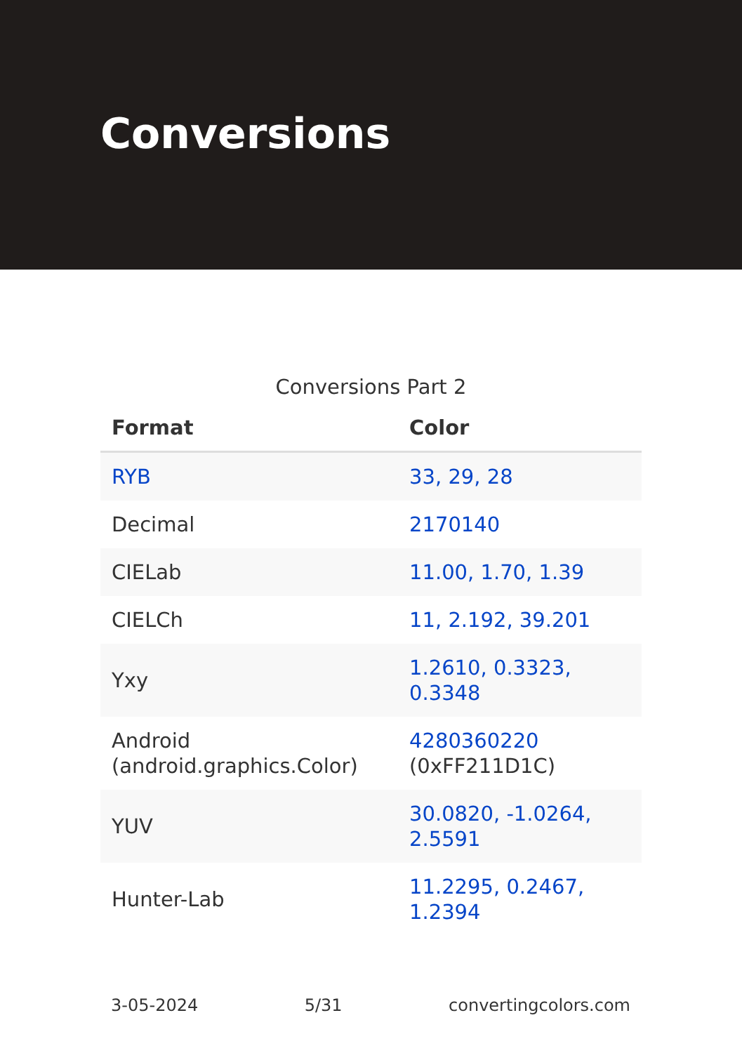Conversions
Conversions Part 2
| Format | Color |
| --- | --- |
| RYB | 33, 29, 28 |
| Decimal | 2170140 |
| CIELab | 11.00, 1.70, 1.39 |
| CIELCh | 11, 2.192, 39.201 |
| Yxy | 1.2610, 0.3323, 0.3348 |
| Android (android.graphics.Color) | 4280360220 (0xFF211D1C) |
| YUV | 30.0820, -1.0264, 2.5591 |
| Hunter-Lab | 11.2295, 0.2467, 1.2394 |
3-05-2024 5/31 convertingcolors.com